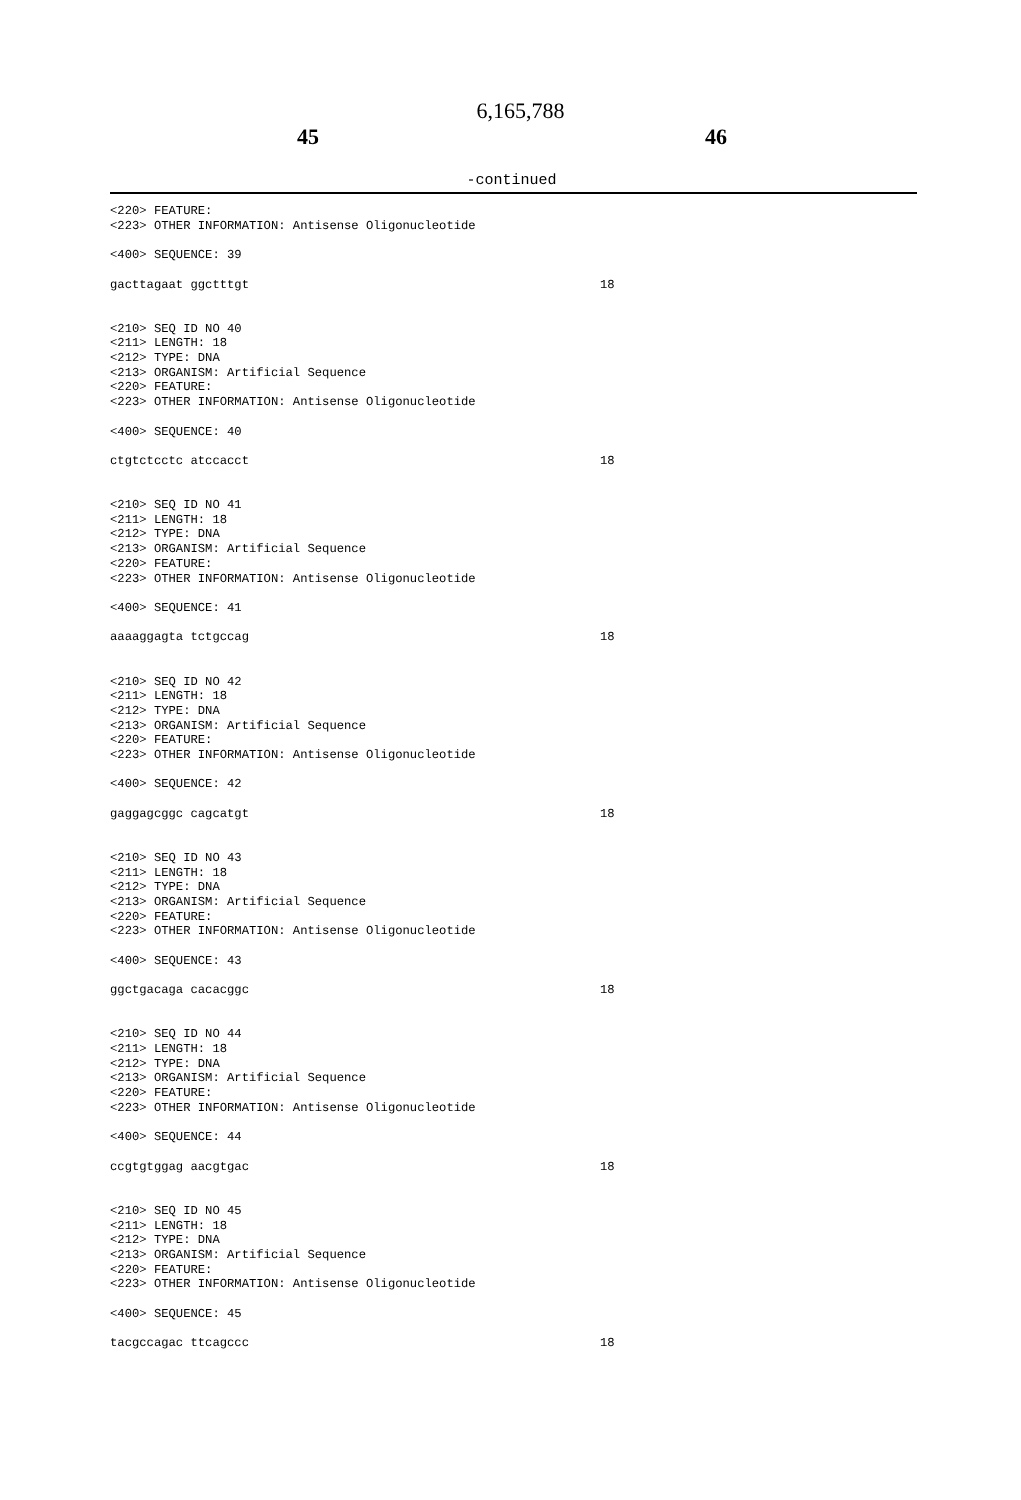6,165,788
45 46
-continued
<220> FEATURE:
<223> OTHER INFORMATION: Antisense Oligonucleotide

<400> SEQUENCE: 39

gacttagaat ggctttgt                                                18


<210> SEQ ID NO 40
<211> LENGTH: 18
<212> TYPE: DNA
<213> ORGANISM: Artificial Sequence
<220> FEATURE:
<223> OTHER INFORMATION: Antisense Oligonucleotide

<400> SEQUENCE: 40

ctgtctcctc atccacct                                                18


<210> SEQ ID NO 41
<211> LENGTH: 18
<212> TYPE: DNA
<213> ORGANISM: Artificial Sequence
<220> FEATURE:
<223> OTHER INFORMATION: Antisense Oligonucleotide

<400> SEQUENCE: 41

aaaaggagta tctgccag                                                18


<210> SEQ ID NO 42
<211> LENGTH: 18
<212> TYPE: DNA
<213> ORGANISM: Artificial Sequence
<220> FEATURE:
<223> OTHER INFORMATION: Antisense Oligonucleotide

<400> SEQUENCE: 42

gaggagcggc cagcatgt                                                18


<210> SEQ ID NO 43
<211> LENGTH: 18
<212> TYPE: DNA
<213> ORGANISM: Artificial Sequence
<220> FEATURE:
<223> OTHER INFORMATION: Antisense Oligonucleotide

<400> SEQUENCE: 43

ggctgacaga cacacggc                                                18


<210> SEQ ID NO 44
<211> LENGTH: 18
<212> TYPE: DNA
<213> ORGANISM: Artificial Sequence
<220> FEATURE:
<223> OTHER INFORMATION: Antisense Oligonucleotide

<400> SEQUENCE: 44

ccgtgtggag aacgtgac                                                18


<210> SEQ ID NO 45
<211> LENGTH: 18
<212> TYPE: DNA
<213> ORGANISM: Artificial Sequence
<220> FEATURE:
<223> OTHER INFORMATION: Antisense Oligonucleotide

<400> SEQUENCE: 45

tacgccagac ttcagccc                                                18